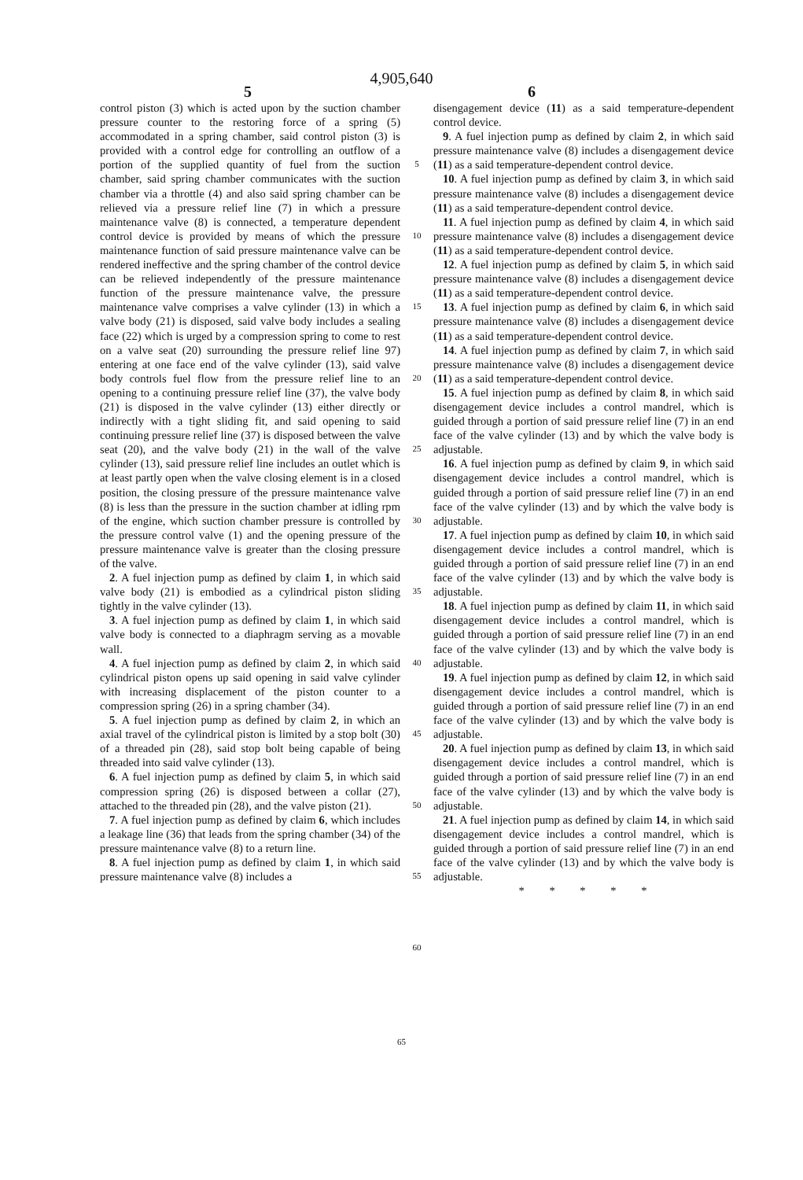4,905,640
5 6
control piston (3) which is acted upon by the suction chamber pressure counter to the restoring force of a spring (5) accommodated in a spring chamber, said control piston (3) is provided with a control edge for controlling an outflow of a portion of the supplied quantity of fuel from the suction chamber, said spring chamber communicates with the suction chamber via a throttle (4) and also said spring chamber can be relieved via a pressure relief line (7) in which a pressure maintenance valve (8) is connected, a temperature dependent control device is provided by means of which the pressure maintenance function of said pressure maintenance valve can be rendered ineffective and the spring chamber of the control device can be relieved independently of the pressure maintenance function of the pressure maintenance valve, the pressure maintenance valve comprises a valve cylinder (13) in which a valve body (21) is disposed, said valve body includes a sealing face (22) which is urged by a compression spring to come to rest on a valve seat (20) surrounding the pressure relief line 97) entering at one face end of the valve cylinder (13), said valve body controls fuel flow from the pressure relief line to an opening to a continuing pressure relief line (37), the valve body (21) is disposed in the valve cylinder (13) either directly or indirectly with a tight sliding fit, and said opening to said continuing pressure relief line (37) is disposed between the valve seat (20), and the valve body (21) in the wall of the valve cylinder (13), said pressure relief line includes an outlet which is at least partly open when the valve closing element is in a closed position, the closing pressure of the pressure maintenance valve (8) is less than the pressure in the suction chamber at idling rpm of the engine, which suction chamber pressure is controlled by the pressure control valve (1) and the opening pressure of the pressure maintenance valve is greater than the closing pressure of the valve.
2. A fuel injection pump as defined by claim 1, in which said valve body (21) is embodied as a cylindrical piston sliding tightly in the valve cylinder (13).
3. A fuel injection pump as defined by claim 1, in which said valve body is connected to a diaphragm serving as a movable wall.
4. A fuel injection pump as defined by claim 2, in which said cylindrical piston opens up said opening in said valve cylinder with increasing displacement of the piston counter to a compression spring (26) in a spring chamber (34).
5. A fuel injection pump as defined by claim 2, in which an axial travel of the cylindrical piston is limited by a stop bolt (30) of a threaded pin (28), said stop bolt being capable of being threaded into said valve cylinder (13).
6. A fuel injection pump as defined by claim 5, in which said compression spring (26) is disposed between a collar (27), attached to the threaded pin (28), and the valve piston (21).
7. A fuel injection pump as defined by claim 6, which includes a leakage line (36) that leads from the spring chamber (34) of the pressure maintenance valve (8) to a return line.
8. A fuel injection pump as defined by claim 1, in which said pressure maintenance valve (8) includes a
5
10
15
20
25
30
35
40
45
50
55
60
disengagement device (11) as a said temperature-dependent control device.
9. A fuel injection pump as defined by claim 2, in which said pressure maintenance valve (8) includes a disengagement device (11) as a said temperature-dependent control device.
10. A fuel injection pump as defined by claim 3, in which said pressure maintenance valve (8) includes a disengagement device (11) as a said temperature-dependent control device.
11. A fuel injection pump as defined by claim 4, in which said pressure maintenance valve (8) includes a disengagement device (11) as a said temperature-dependent control device.
12. A fuel injection pump as defined by claim 5, in which said pressure maintenance valve (8) includes a disengagement device (11) as a said temperature-dependent control device.
13. A fuel injection pump as defined by claim 6, in which said pressure maintenance valve (8) includes a disengagement device (11) as a said temperature-dependent control device.
14. A fuel injection pump as defined by claim 7, in which said pressure maintenance valve (8) includes a disengagement device (11) as a said temperature-dependent control device.
15. A fuel injection pump as defined by claim 8, in which said disengagement device includes a control mandrel, which is guided through a portion of said pressure relief line (7) in an end face of the valve cylinder (13) and by which the valve body is adjustable.
16. A fuel injection pump as defined by claim 9, in which said disengagement device includes a control mandrel, which is guided through a portion of said pressure relief line (7) in an end face of the valve cylinder (13) and by which the valve body is adjustable.
17. A fuel injection pump as defined by claim 10, in which said disengagement device includes a control mandrel, which is guided through a portion of said pressure relief line (7) in an end face of the valve cylinder (13) and by which the valve body is adjustable.
18. A fuel injection pump as defined by claim 11, in which said disengagement device includes a control mandrel, which is guided through a portion of said pressure relief line (7) in an end face of the valve cylinder (13) and by which the valve body is adjustable.
19. A fuel injection pump as defined by claim 12, in which said disengagement device includes a control mandrel, which is guided through a portion of said pressure relief line (7) in an end face of the valve cylinder (13) and by which the valve body is adjustable.
20. A fuel injection pump as defined by claim 13, in which said disengagement device includes a control mandrel, which is guided through a portion of said pressure relief line (7) in an end face of the valve cylinder (13) and by which the valve body is adjustable.
21. A fuel injection pump as defined by claim 14, in which said disengagement device includes a control mandrel, which is guided through a portion of said pressure relief line (7) in an end face of the valve cylinder (13) and by which the valve body is adjustable.
* * * * *
65